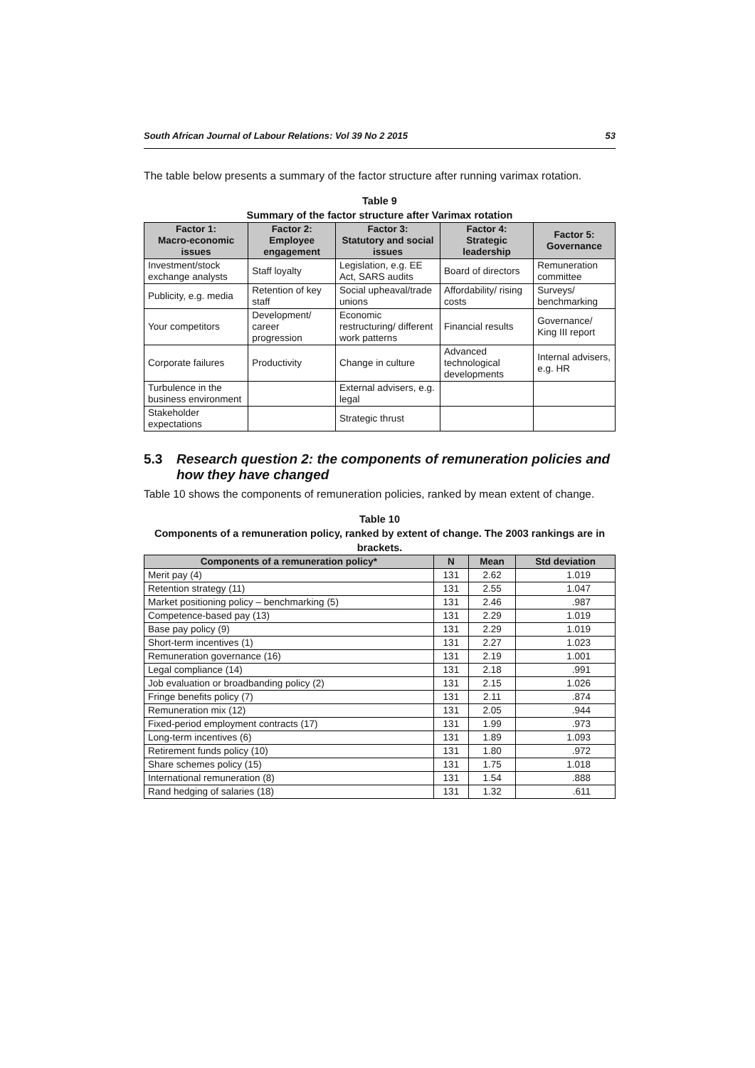South African Journal of Labour Relations: Vol 39 No 2 2015 53
The table below presents a summary of the factor structure after running varimax rotation.
Table 9
Summary of the factor structure after Varimax rotation
| Factor 1: Macro-economic issues | Factor 2: Employee engagement | Factor 3: Statutory and social issues | Factor 4: Strategic leadership | Factor 5: Governance |
| --- | --- | --- | --- | --- |
| Investment/stock exchange analysts | Staff loyalty | Legislation, e.g. EE Act, SARS audits | Board of directors | Remuneration committee |
| Publicity, e.g. media | Retention of key staff | Social upheaval/trade unions | Affordability/ rising costs | Surveys/ benchmarking |
| Your competitors | Development/ career progression | Economic restructuring/ different work patterns | Financial results | Governance/ King III report |
| Corporate failures | Productivity | Change in culture | Advanced technological developments | Internal advisers, e.g. HR |
| Turbulence in the business environment | | External advisers, e.g. legal | | |
| Stakeholder expectations | | Strategic thrust | | |
5.3 Research question 2: the components of remuneration policies and how they have changed
Table 10 shows the components of remuneration policies, ranked by mean extent of change.
Table 10
Components of a remuneration policy, ranked by extent of change. The 2003 rankings are in brackets.
| Components of a remuneration policy* | N | Mean | Std deviation |
| --- | --- | --- | --- |
| Merit pay (4) | 131 | 2.62 | 1.019 |
| Retention strategy (11) | 131 | 2.55 | 1.047 |
| Market positioning policy – benchmarking (5) | 131 | 2.46 | .987 |
| Competence-based pay (13) | 131 | 2.29 | 1.019 |
| Base pay policy (9) | 131 | 2.29 | 1.019 |
| Short-term incentives (1) | 131 | 2.27 | 1.023 |
| Remuneration governance (16) | 131 | 2.19 | 1.001 |
| Legal compliance (14) | 131 | 2.18 | .991 |
| Job evaluation or broadbanding policy (2) | 131 | 2.15 | 1.026 |
| Fringe benefits policy (7) | 131 | 2.11 | .874 |
| Remuneration mix (12) | 131 | 2.05 | .944 |
| Fixed-period employment contracts (17) | 131 | 1.99 | .973 |
| Long-term incentives (6) | 131 | 1.89 | 1.093 |
| Retirement funds policy (10) | 131 | 1.80 | .972 |
| Share schemes policy (15) | 131 | 1.75 | 1.018 |
| International remuneration (8) | 131 | 1.54 | .888 |
| Rand hedging of salaries (18) | 131 | 1.32 | .611 |